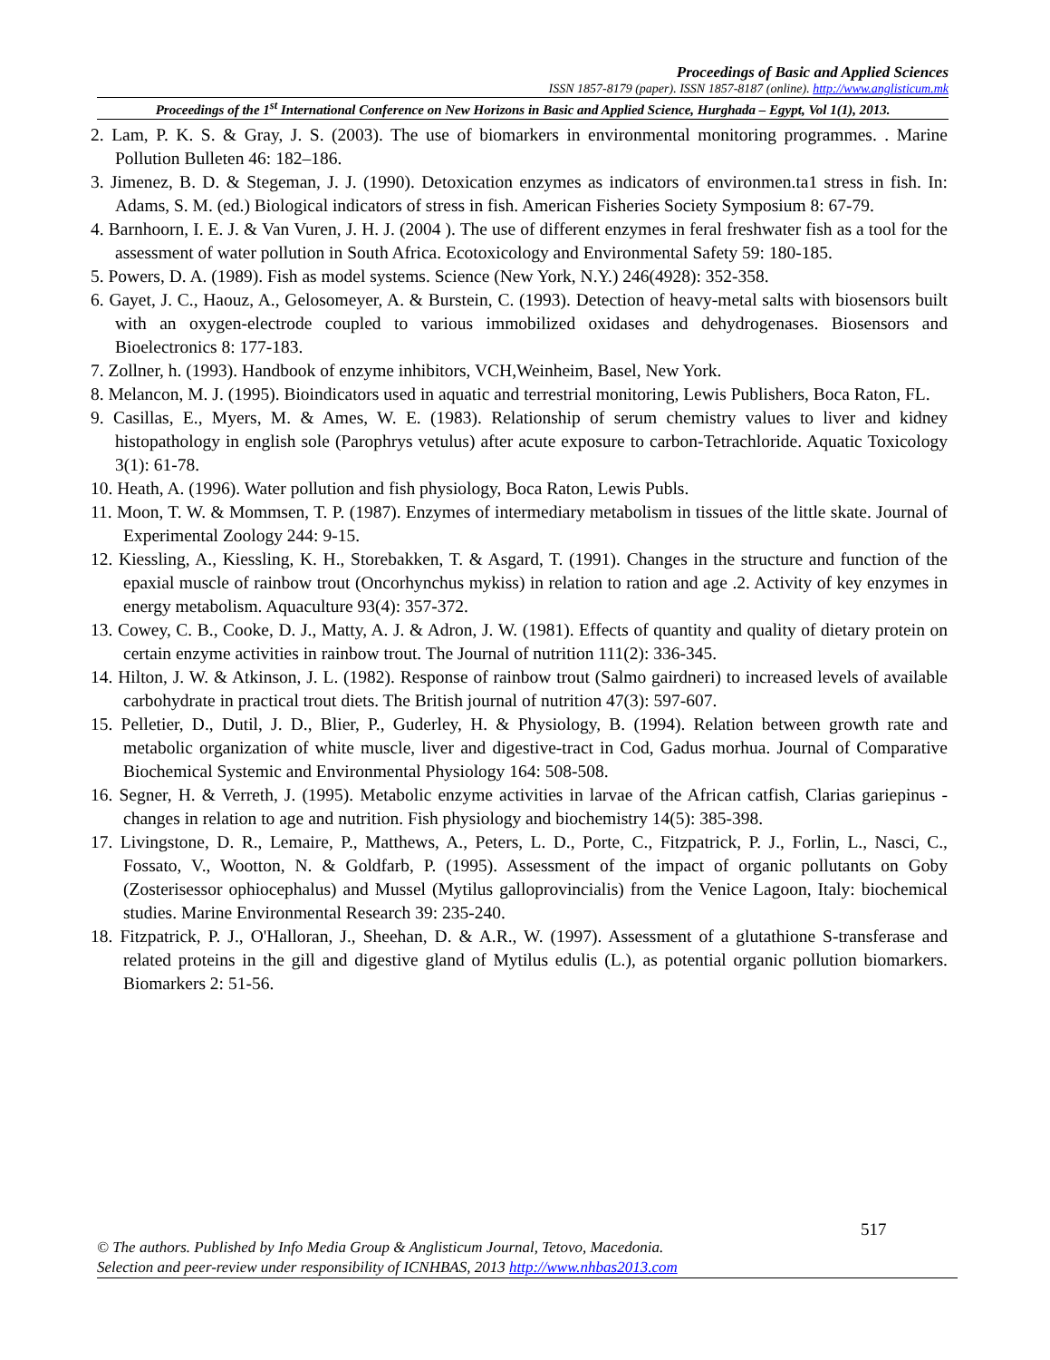Proceedings of Basic and Applied Sciences
ISSN 1857-8179 (paper). ISSN 1857-8187 (online). http://www.anglisticum.mk
Proceedings of the 1<sup>st</sup> International Conference on New Horizons in Basic and Applied Science, Hurghada – Egypt, Vol 1(1), 2013.
2. Lam, P. K. S. & Gray, J. S. (2003). The use of biomarkers in environmental monitoring programmes. . Marine Pollution Bulleten 46: 182–186.
3. Jimenez, B. D. & Stegeman, J. J. (1990). Detoxication enzymes as indicators of environmen.ta1 stress in fish. In: Adams, S. M. (ed.) Biological indicators of stress in fish. American Fisheries Society Symposium 8: 67-79.
4. Barnhoorn, I. E. J. & Van Vuren, J. H. J. (2004 ). The use of different enzymes in feral freshwater fish as a tool for the assessment of water pollution in South Africa. Ecotoxicology and Environmental Safety 59: 180-185.
5. Powers, D. A. (1989). Fish as model systems. Science (New York, N.Y.) 246(4928): 352-358.
6. Gayet, J. C., Haouz, A., Gelosomeyer, A. & Burstein, C. (1993). Detection of heavy-metal salts with biosensors built with an oxygen-electrode coupled to various immobilized oxidases and dehydrogenases. Biosensors and Bioelectronics 8: 177-183.
7. Zollner, h. (1993). Handbook of enzyme inhibitors, VCH,Weinheim, Basel, New York.
8. Melancon, M. J. (1995). Bioindicators used in aquatic and terrestrial monitoring, Lewis Publishers, Boca Raton, FL.
9. Casillas, E., Myers, M. & Ames, W. E. (1983). Relationship of serum chemistry values to liver and kidney histopathology in english sole (Parophrys vetulus) after acute exposure to carbon-Tetrachloride. Aquatic Toxicology 3(1): 61-78.
10. Heath, A. (1996). Water pollution and fish physiology, Boca Raton, Lewis Publs.
11. Moon, T. W. & Mommsen, T. P. (1987). Enzymes of intermediary metabolism in tissues of the little skate. Journal of Experimental Zoology 244: 9-15.
12. Kiessling, A., Kiessling, K. H., Storebakken, T. & Asgard, T. (1991). Changes in the structure and function of the epaxial muscle of rainbow trout (Oncorhynchus mykiss) in relation to ration and age .2. Activity of key enzymes in energy metabolism. Aquaculture 93(4): 357-372.
13. Cowey, C. B., Cooke, D. J., Matty, A. J. & Adron, J. W. (1981). Effects of quantity and quality of dietary protein on certain enzyme activities in rainbow trout. The Journal of nutrition 111(2): 336-345.
14. Hilton, J. W. & Atkinson, J. L. (1982). Response of rainbow trout (Salmo gairdneri) to increased levels of available carbohydrate in practical trout diets. The British journal of nutrition 47(3): 597-607.
15. Pelletier, D., Dutil, J. D., Blier, P., Guderley, H. & Physiology, B. (1994). Relation between growth rate and metabolic organization of white muscle, liver and digestive-tract in Cod, Gadus morhua. Journal of Comparative Biochemical Systemic and Environmental Physiology 164: 508-508.
16. Segner, H. & Verreth, J. (1995). Metabolic enzyme activities in larvae of the African catfish, Clarias gariepinus - changes in relation to age and nutrition. Fish physiology and biochemistry 14(5): 385-398.
17. Livingstone, D. R., Lemaire, P., Matthews, A., Peters, L. D., Porte, C., Fitzpatrick, P. J., Forlin, L., Nasci, C., Fossato, V., Wootton, N. & Goldfarb, P. (1995). Assessment of the impact of organic pollutants on Goby (Zosterisessor ophiocephalus) and Mussel (Mytilus galloprovincialis) from the Venice Lagoon, Italy: biochemical studies. Marine Environmental Research 39: 235-240.
18. Fitzpatrick, P. J., O'Halloran, J., Sheehan, D. & A.R., W. (1997). Assessment of a glutathione S-transferase and related proteins in the gill and digestive gland of Mytilus edulis (L.), as potential organic pollution biomarkers. Biomarkers 2: 51-56.
517
© The authors. Published by Info Media Group & Anglisticum Journal, Tetovo, Macedonia.
Selection and peer-review under responsibility of ICNHBAS, 2013 http://www.nhbas2013.com